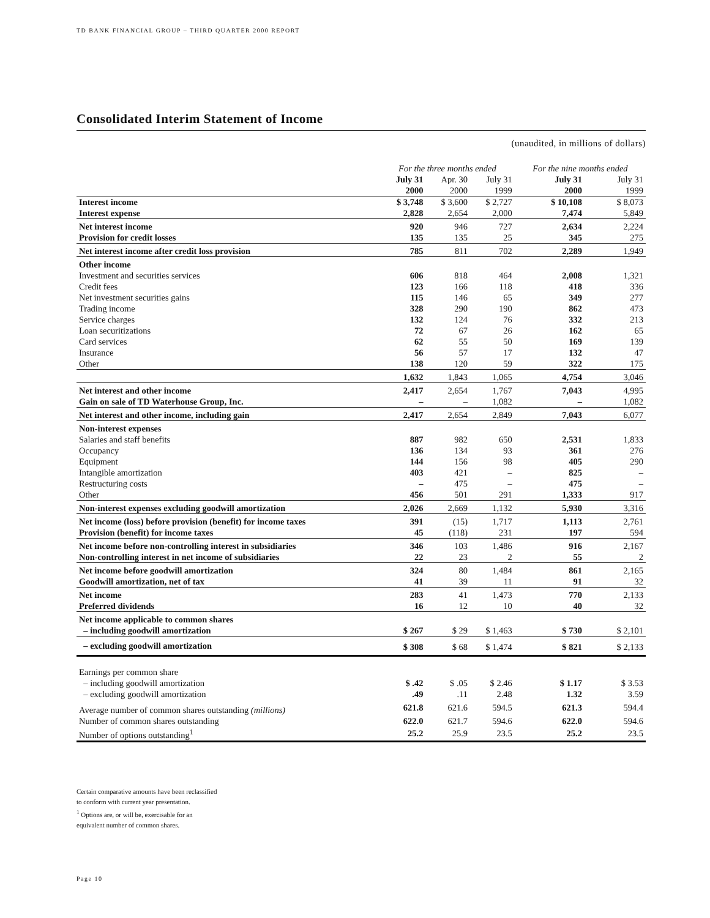TD BANK FINANCIAL GROUP – THIRD QUARTER 2000 REPORT
Consolidated Interim Statement of Income
(unaudited, in millions of dollars)
| | For the three months ended | | | For the nine months ended | |
| --- | --- | --- | --- | --- | --- |
| | July 31 2000 | Apr. 30 2000 | July 31 1999 | July 31 2000 | July 31 1999 |
| Interest income | $ 3,748 | $ 3,600 | $ 2,727 | $ 10,108 | $ 8,073 |
| Interest expense | 2,828 | 2,654 | 2,000 | 7,474 | 5,849 |
| Net interest income | 920 | 946 | 727 | 2,634 | 2,224 |
| Provision for credit losses | 135 | 135 | 25 | 345 | 275 |
| Net interest income after credit loss provision | 785 | 811 | 702 | 2,289 | 1,949 |
| Other income | | | | | |
| Investment and securities services | 606 | 818 | 464 | 2,008 | 1,321 |
| Credit fees | 123 | 166 | 118 | 418 | 336 |
| Net investment securities gains | 115 | 146 | 65 | 349 | 277 |
| Trading income | 328 | 290 | 190 | 862 | 473 |
| Service charges | 132 | 124 | 76 | 332 | 213 |
| Loan securitizations | 72 | 67 | 26 | 162 | 65 |
| Card services | 62 | 55 | 50 | 169 | 139 |
| Insurance | 56 | 57 | 17 | 132 | 47 |
| Other | 138 | 120 | 59 | 322 | 175 |
| | 1,632 | 1,843 | 1,065 | 4,754 | 3,046 |
| Net interest and other income | 2,417 | 2,654 | 1,767 | 7,043 | 4,995 |
| Gain on sale of TD Waterhouse Group, Inc. | – | – | 1,082 | – | 1,082 |
| Net interest and other income, including gain | 2,417 | 2,654 | 2,849 | 7,043 | 6,077 |
| Non-interest expenses | | | | | |
| Salaries and staff benefits | 887 | 982 | 650 | 2,531 | 1,833 |
| Occupancy | 136 | 134 | 93 | 361 | 276 |
| Equipment | 144 | 156 | 98 | 405 | 290 |
| Intangible amortization | 403 | 421 | – | 825 | – |
| Restructuring costs | – | 475 | – | 475 | – |
| Other | 456 | 501 | 291 | 1,333 | 917 |
| Non-interest expenses excluding goodwill amortization | 2,026 | 2,669 | 1,132 | 5,930 | 3,316 |
| Net income (loss) before provision (benefit) for income taxes | 391 | (15) | 1,717 | 1,113 | 2,761 |
| Provision (benefit) for income taxes | 45 | (118) | 231 | 197 | 594 |
| Net income before non-controlling interest in subsidiaries | 346 | 103 | 1,486 | 916 | 2,167 |
| Non-controlling interest in net income of subsidiaries | 22 | 23 | 2 | 55 | 2 |
| Net income before goodwill amortization | 324 | 80 | 1,484 | 861 | 2,165 |
| Goodwill amortization, net of tax | 41 | 39 | 11 | 91 | 32 |
| Net income | 283 | 41 | 1,473 | 770 | 2,133 |
| Preferred dividends | 16 | 12 | 10 | 40 | 32 |
| Net income applicable to common shares – including goodwill amortization | $ 267 | $ 29 | $ 1,463 | $ 730 | $ 2,101 |
| – excluding goodwill amortization | $ 308 | $ 68 | $ 1,474 | $ 821 | $ 2,133 |
| Earnings per common share | | | | | |
| – including goodwill amortization | $ .42 | $ .05 | $ 2.46 | $ 1.17 | $ 3.53 |
| – excluding goodwill amortization | .49 | .11 | 2.48 | 1.32 | 3.59 |
| Average number of common shares outstanding (millions) | 621.8 | 621.6 | 594.5 | 621.3 | 594.4 |
| Number of common shares outstanding | 622.0 | 621.7 | 594.6 | 622.0 | 594.6 |
| Number of options outstanding<sup>1</sup> | 25.2 | 25.9 | 23.5 | 25.2 | 23.5 |
Certain comparative amounts have been reclassified
to conform with current year presentation.
<sup>1</sup> Options are, or will be, exercisable for an
equivalent number of common shares.
Page 10